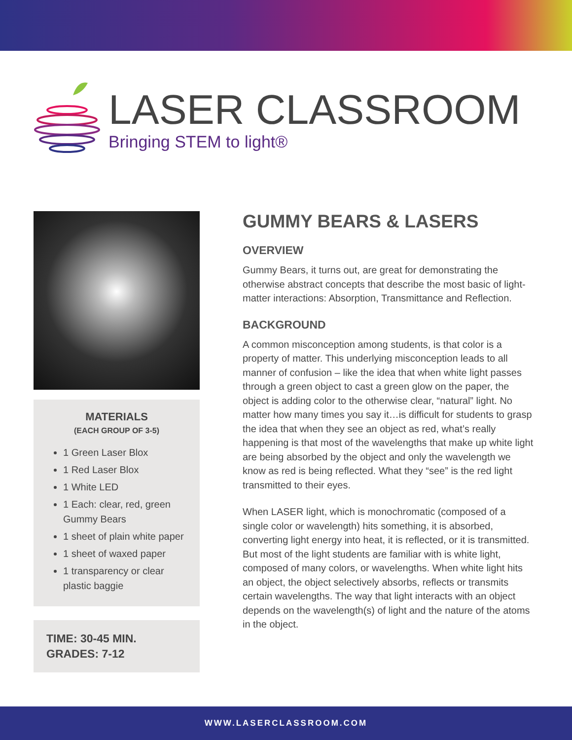LASER CLASSROOM
Bringing STEM to light®
MATERIALS
(EACH GROUP OF 3-5)
1 Green Laser Blox
1 Red Laser Blox
1 White LED
1 Each: clear, red, green Gummy Bears
1 sheet of plain white paper
1 sheet of waxed paper
1 transparency or clear plastic baggie
TIME: 30-45 MIN.
GRADES: 7-12
GUMMY BEARS & LASERS
OVERVIEW
Gummy Bears, it turns out, are great for demonstrating the otherwise abstract concepts that describe the most basic of light-matter interactions: Absorption, Transmittance and Reflection.
BACKGROUND
A common misconception among students, is that color is a property of matter. This underlying misconception leads to all manner of confusion – like the idea that when white light passes through a green object to cast a green glow on the paper, the object is adding color to the otherwise clear, “natural” light. No matter how many times you say it…is difficult for students to grasp the idea that when they see an object as red, what’s really happening is that most of the wavelengths that make up white light are being absorbed by the object and only the wavelength we know as red is being reflected. What they “see” is the red light transmitted to their eyes.
When LASER light, which is monochromatic (composed of a single color or wavelength) hits something, it is absorbed, converting light energy into heat, it is reflected, or it is transmitted. But most of the light students are familiar with is white light, composed of many colors, or wavelengths. When white light hits an object, the object selectively absorbs, reflects or transmits certain wavelengths. The way that light interacts with an object depends on the wavelength(s) of light and the nature of the atoms in the object.
WWW.LASERCLASSROOM.COM